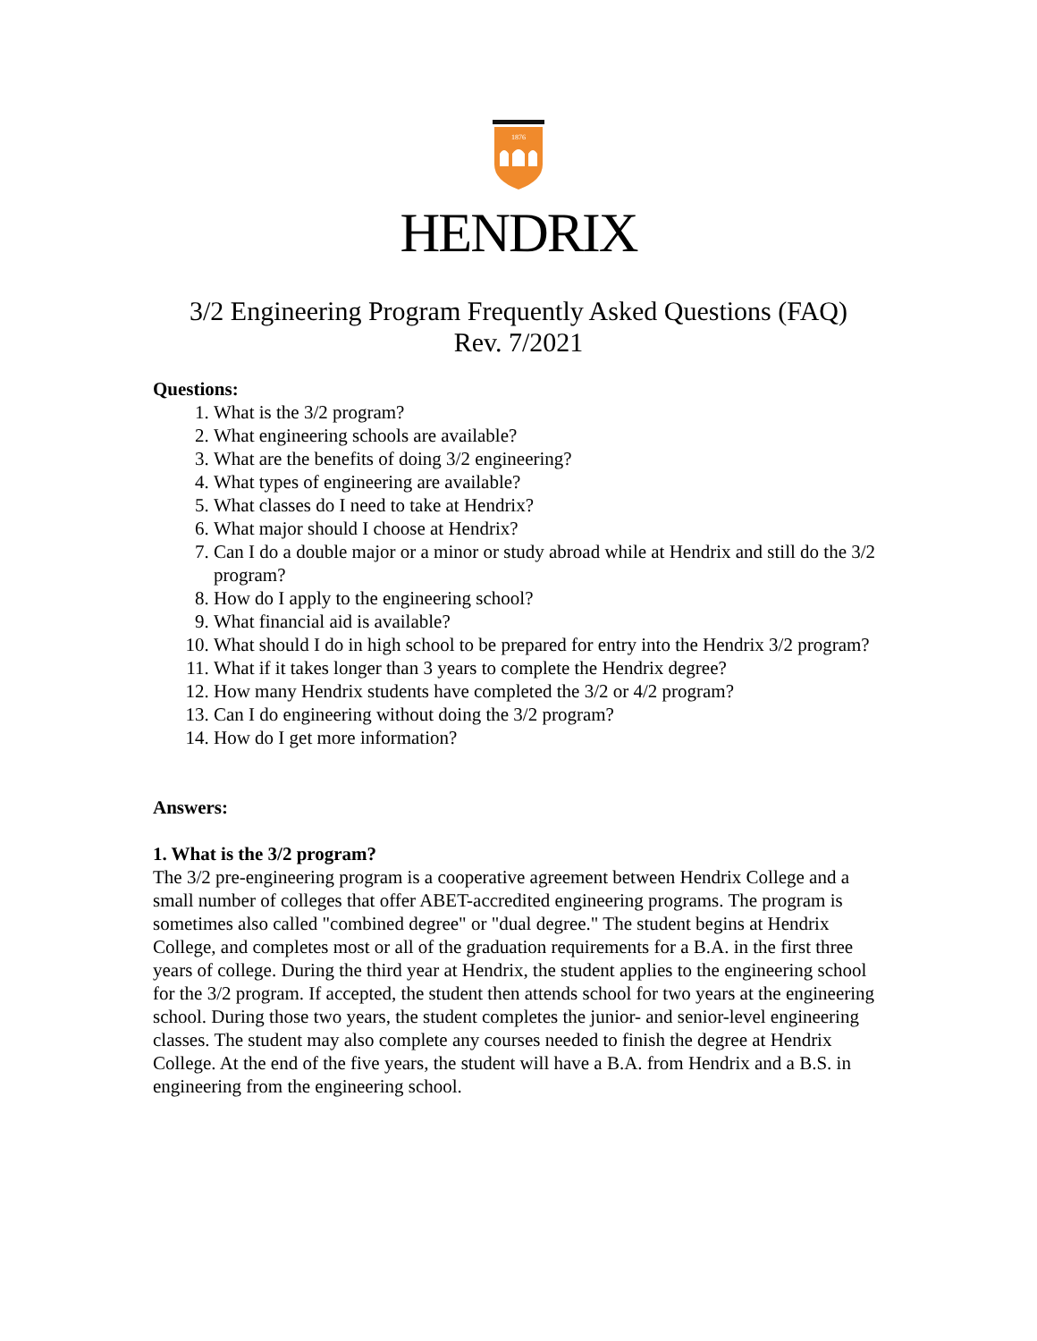1876
HENDRIX
3/2 Engineering Program Frequently Asked Questions (FAQ)
Rev. 7/2021
Questions:
1. What is the 3/2 program?
2. What engineering schools are available?
3. What are the benefits of doing 3/2 engineering?
4. What types of engineering are available?
5. What classes do I need to take at Hendrix?
6. What major should I choose at Hendrix?
7. Can I do a double major or a minor or study abroad while at Hendrix and still do the 3/2 program?
8. How do I apply to the engineering school?
9. What financial aid is available?
10. What should I do in high school to be prepared for entry into the Hendrix 3/2 program?
11. What if it takes longer than 3 years to complete the Hendrix degree?
12. How many Hendrix students have completed the 3/2 or 4/2 program?
13. Can I do engineering without doing the 3/2 program?
14. How do I get more information?
Answers:
1. What is the 3/2 program?
The 3/2 pre-engineering program is a cooperative agreement between Hendrix College and a small number of colleges that offer ABET-accredited engineering programs. The program is sometimes also called "combined degree" or "dual degree." The student begins at Hendrix College, and completes most or all of the graduation requirements for a B.A. in the first three years of college. During the third year at Hendrix, the student applies to the engineering school for the 3/2 program. If accepted, the student then attends school for two years at the engineering school. During those two years, the student completes the junior- and senior-level engineering classes. The student may also complete any courses needed to finish the degree at Hendrix College. At the end of the five years, the student will have a B.A. from Hendrix and a B.S. in engineering from the engineering school.